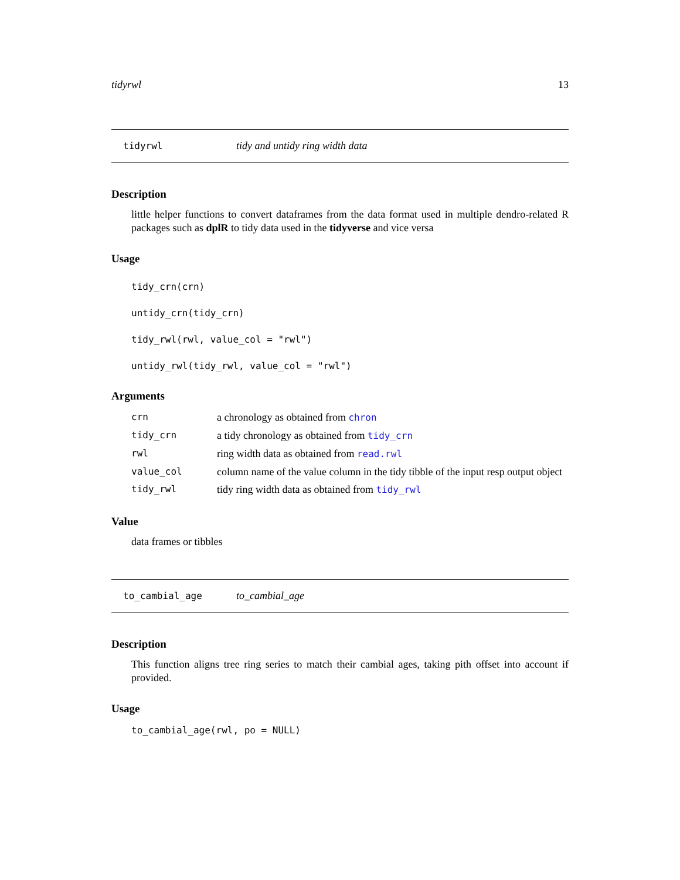tidyrwl 13
tidyrwl tidy and untidy ring width data
Description
little helper functions to convert dataframes from the data format used in multiple dendro-related R packages such as dplR to tidy data used in the tidyverse and vice versa
Usage
tidy_crn(crn)
untidy_crn(tidy_crn)
tidy_rwl(rwl, value_col = "rwl")
untidy_rwl(tidy_rwl, value_col = "rwl")
Arguments
| crn | a chronology as obtained from chron |
| tidy_crn | a tidy chronology as obtained from tidy_crn |
| rwl | ring width data as obtained from read.rwl |
| value_col | column name of the value column in the tidy tibble of the input resp output object |
| tidy_rwl | tidy ring width data as obtained from tidy_rwl |
Value
data frames or tibbles
to_cambial_age to_cambial_age
Description
This function aligns tree ring series to match their cambial ages, taking pith offset into account if provided.
Usage
to_cambial_age(rwl, po = NULL)